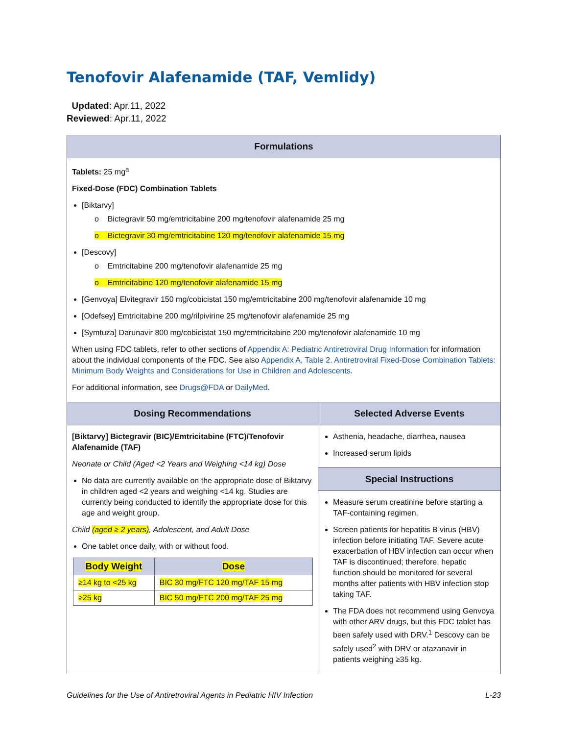Tenofovir Alafenamide (TAF, Vemlidy)
Updated: Apr.11, 2022
Reviewed: Apr.11, 2022
| Formulations | |
| --- | --- |
| Tablets: 25 mg<sup>a</sup> Fixed-Dose (FDC) Combination Tablets [Biktarvy] o Bictegravir 50 mg/emtricitabine 200 mg/tenofovir alafenamide 25 mg o Bictegravir 30 mg/emtricitabine 120 mg/tenofovir alafenamide 15 mg [Descovy] o Emtricitabine 200 mg/tenofovir alafenamide 25 mg o Emtricitabine 120 mg/tenofovir alafenamide 15 mg [Genvoya] Elvitegravir 150 mg/cobicistat 150 mg/emtricitabine 200 mg/tenofovir alafenamide 10 mg [Odefsey] Emtricitabine 200 mg/rilpivirine 25 mg/tenofovir alafenamide 25 mg [Symtuza] Darunavir 800 mg/cobicistat 150 mg/emtricitabine 200 mg/tenofovir alafenamide 10 mg When using FDC tablets, refer to other sections of Appendix A: Pediatric Antiretroviral Drug Information for information about the individual components of the FDC. See also Appendix A, Table 2. Antiretroviral Fixed-Dose Combination Tablets: Minimum Body Weights and Considerations for Use in Children and Adolescents . For additional information, see Drugs@FDA or DailyMed . | |
| Dosing Recommendations | Selected Adverse Events |
| [Biktarvy] Bictegravir (BIC)/Emtricitabine (FTC)/Tenofovir Alafenamide (TAF) Neonate or Child (Aged <2 Years and Weighing <14 kg) Dose No data are currently available on the appropriate dose of Biktarvy in children aged <2 years and weighing <14 kg. Studies are currently being conducted to identify the appropriate dose for this age and weight group. Child (aged ≥ 2 years) , Adolescent, and Adult Dose One tablet once daily, with or without food. / Body Weight / Dose / / --- / --- / / ≥14 kg to <25 kg / BIC 30 mg/FTC 120 mg/TAF 15 mg / / ≥25 kg / BIC 50 mg/FTC 200 mg/TAF 25 mg / | Asthenia, headache, diarrhea, nausea Increased serum lipids |
| | Special Instructions |
| | Measure serum creatinine before starting a TAF-containing regimen. Screen patients for hepatitis B virus (HBV) infection before initiating TAF. Severe acute exacerbation of HBV infection can occur when TAF is discontinued; therefore, hepatic function should be monitored for several months after patients with HBV infection stop taking TAF. The FDA does not recommend using Genvoya with other ARV drugs, but this FDC tablet has been safely used with DRV.<sup>1</sup> Descovy can be safely used<sup>2</sup> with DRV or atazanavir in patients weighing ≥35 kg. |
Guidelines for the Use of Antiretroviral Agents in Pediatric HIV Infection L-23